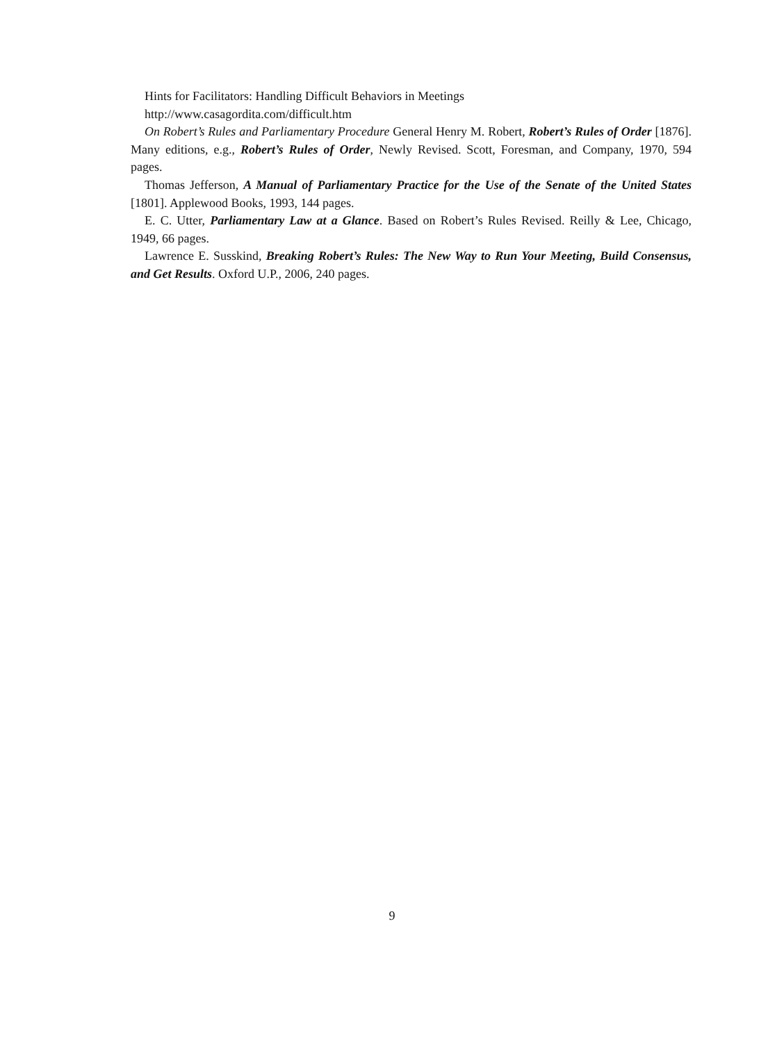Hints for Facilitators: Handling Difficult Behaviors in Meetings
http://www.casagordita.com/difficult.htm
On Robert’s Rules and Parliamentary Procedure General Henry M. Robert, Robert’s Rules of Order [1876]. Many editions, e.g., Robert’s Rules of Order, Newly Revised. Scott, Foresman, and Company, 1970, 594 pages.
Thomas Jefferson, A Manual of Parliamentary Practice for the Use of the Senate of the United States [1801]. Applewood Books, 1993, 144 pages.
E. C. Utter, Parliamentary Law at a Glance. Based on Robert’s Rules Revised. Reilly & Lee, Chicago, 1949, 66 pages.
Lawrence E. Susskind, Breaking Robert’s Rules: The New Way to Run Your Meeting, Build Consensus, and Get Results. Oxford U.P., 2006, 240 pages.
9